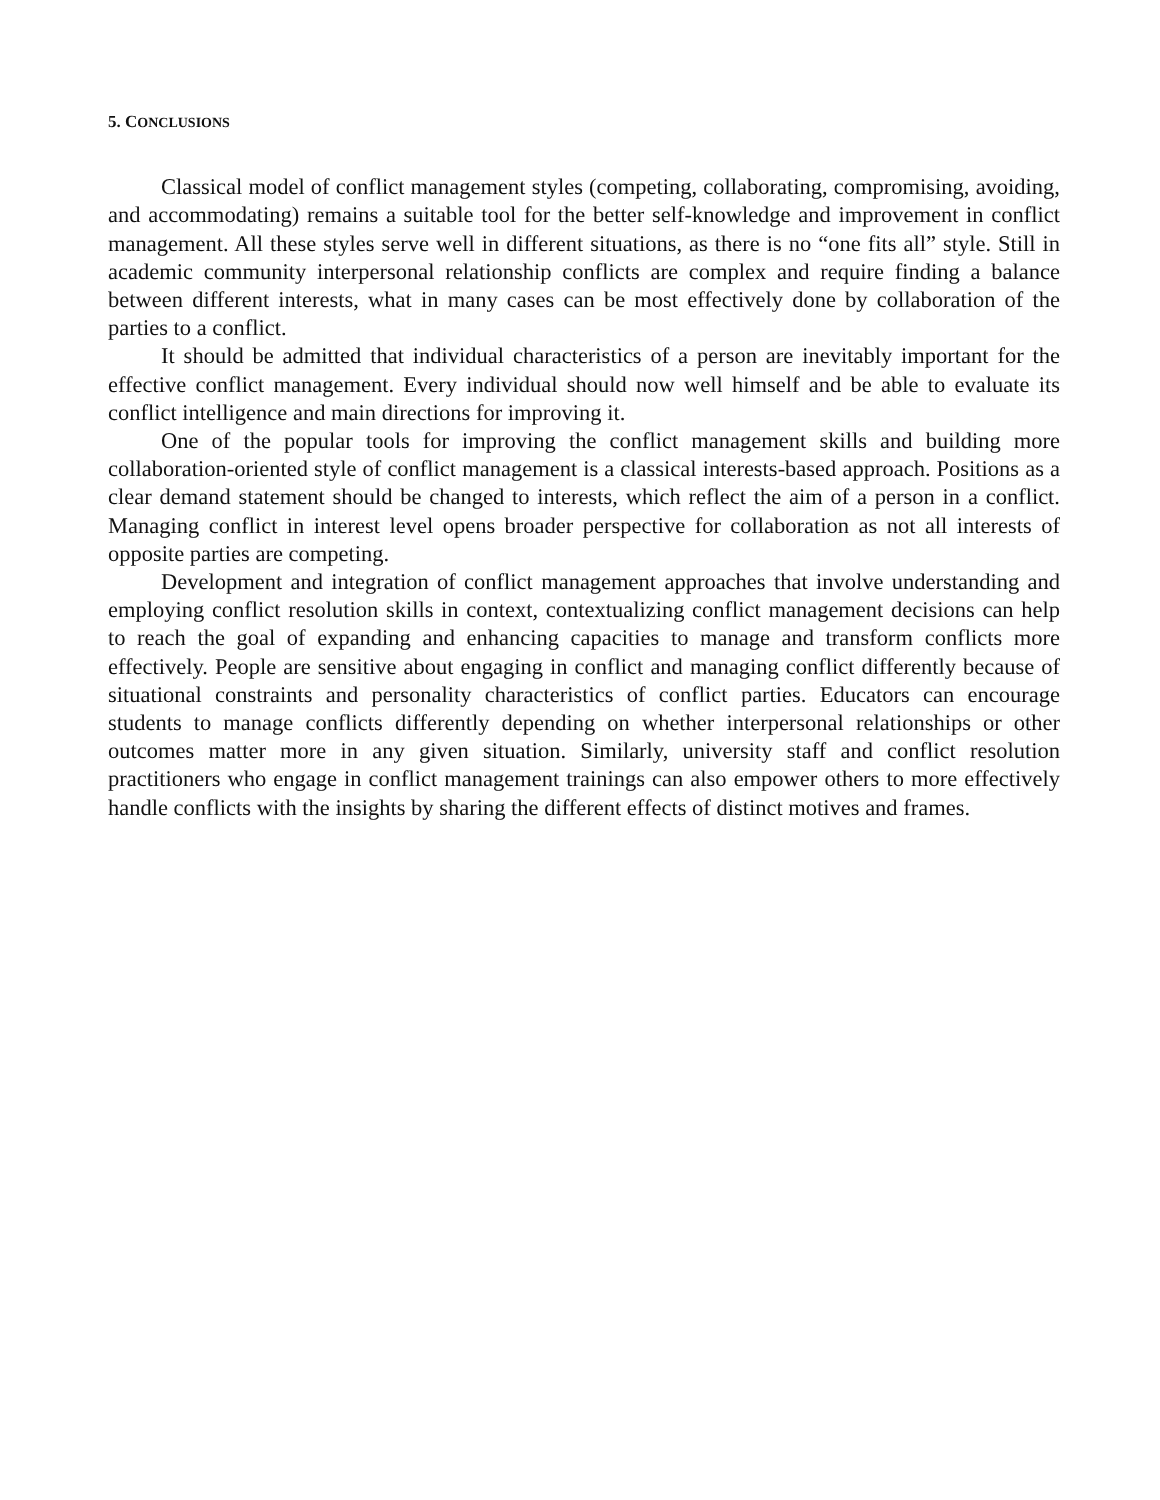5. CONCLUSIONS
Classical model of conflict management styles (competing, collaborating, compromising, avoiding, and accommodating) remains a suitable tool for the better self-knowledge and improvement in conflict management. All these styles serve well in different situations, as there is no “one fits all” style. Still in academic community interpersonal relationship conflicts are complex and require finding a balance between different interests, what in many cases can be most effectively done by collaboration of the parties to a conflict.
It should be admitted that individual characteristics of a person are inevitably important for the effective conflict management. Every individual should now well himself and be able to evaluate its conflict intelligence and main directions for improving it.
One of the popular tools for improving the conflict management skills and building more collaboration-oriented style of conflict management is a classical interests-based approach. Positions as a clear demand statement should be changed to interests, which reflect the aim of a person in a conflict. Managing conflict in interest level opens broader perspective for collaboration as not all interests of opposite parties are competing.
Development and integration of conflict management approaches that involve understanding and employing conflict resolution skills in context, contextualizing conflict management decisions can help to reach the goal of expanding and enhancing capacities to manage and transform conflicts more effectively. People are sensitive about engaging in conflict and managing conflict differently because of situational constraints and personality characteristics of conflict parties. Educators can encourage students to manage conflicts differently depending on whether interpersonal relationships or other outcomes matter more in any given situation. Similarly, university staff and conflict resolution practitioners who engage in conflict management trainings can also empower others to more effectively handle conflicts with the insights by sharing the different effects of distinct motives and frames.